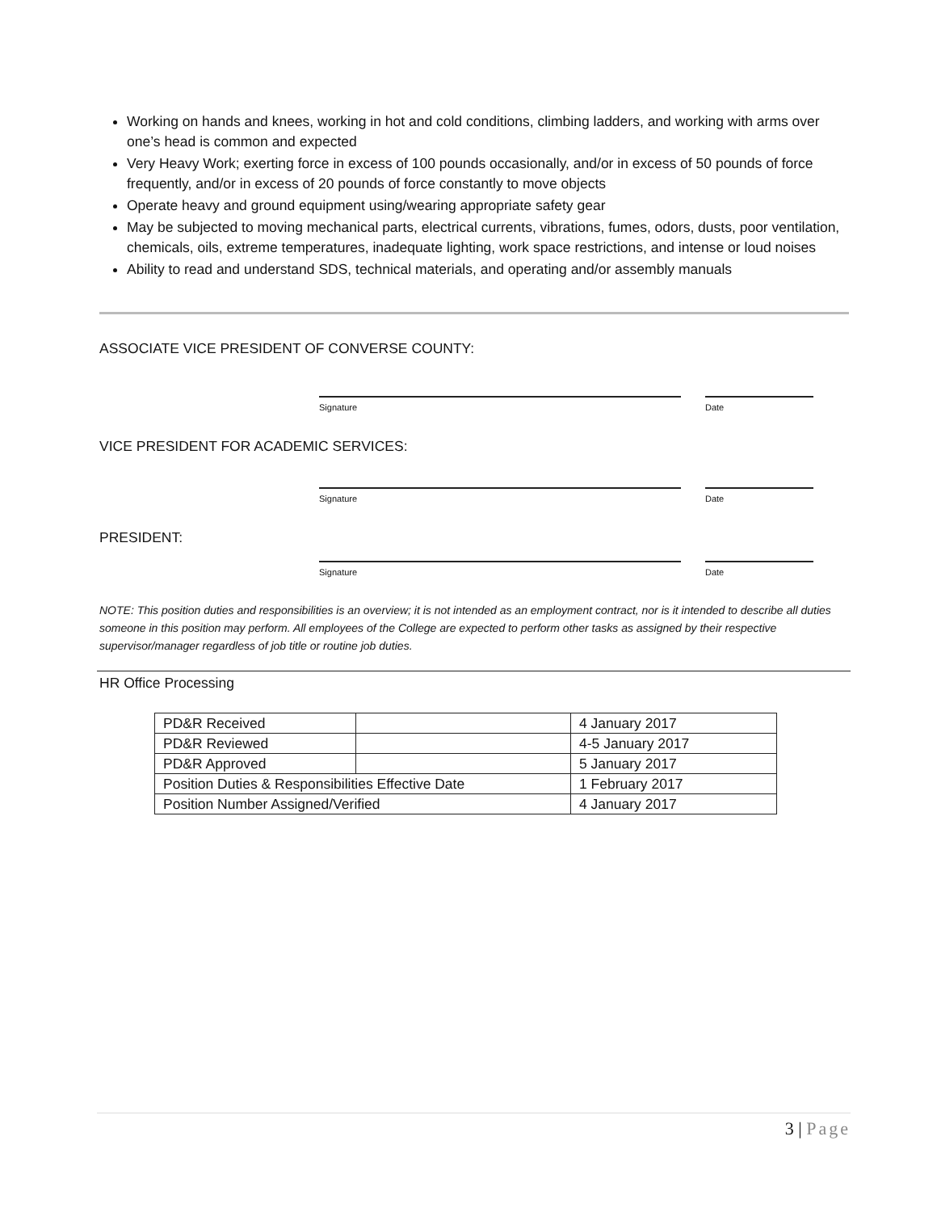Working on hands and knees, working in hot and cold conditions, climbing ladders, and working with arms over one’s head is common and expected
Very Heavy Work; exerting force in excess of 100 pounds occasionally, and/or in excess of 50 pounds of force frequently, and/or in excess of 20 pounds of force constantly to move objects
Operate heavy and ground equipment using/wearing appropriate safety gear
May be subjected to moving mechanical parts, electrical currents, vibrations, fumes, odors, dusts, poor ventilation, chemicals, oils, extreme temperatures, inadequate lighting, work space restrictions, and intense or loud noises
Ability to read and understand SDS, technical materials, and operating and/or assembly manuals
ASSOCIATE VICE PRESIDENT OF CONVERSE COUNTY:
Signature Date
VICE PRESIDENT FOR ACADEMIC SERVICES:
Signature Date
PRESIDENT:
Signature Date
NOTE: This position duties and responsibilities is an overview; it is not intended as an employment contract, nor is it intended to describe all duties someone in this position may perform. All employees of the College are expected to perform other tasks as assigned by their respective supervisor/manager regardless of job title or routine job duties.
HR Office Processing
| PD&R Received | | 4 January 2017 |
| PD&R Reviewed | | 4-5 January 2017 |
| PD&R Approved | | 5 January 2017 |
| Position Duties & Responsibilities Effective Date | | 1 February 2017 |
| Position Number Assigned/Verified | | 4 January 2017 |
3 | Page